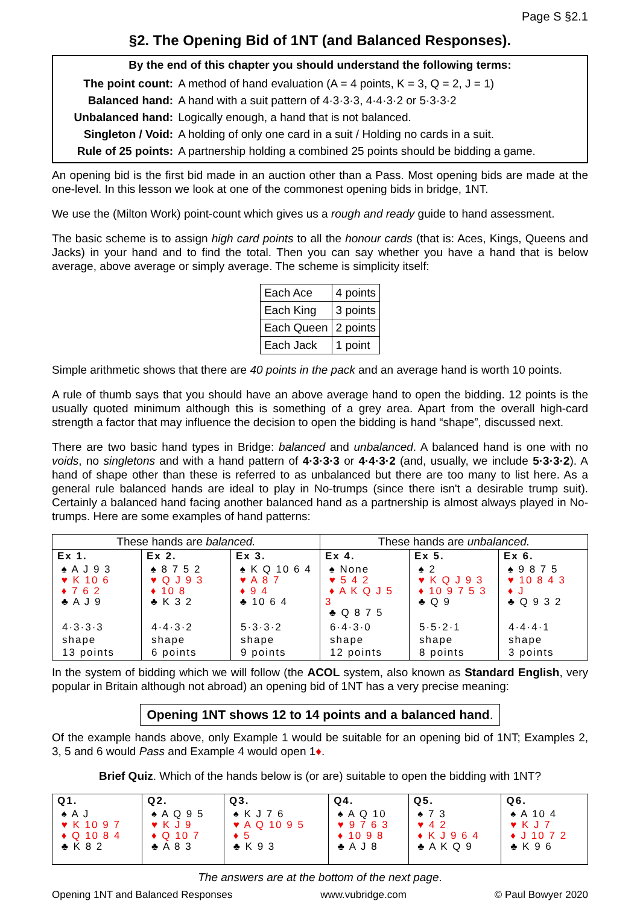Page S §2.1
§2. The Opening Bid of 1NT (and Balanced Responses).
By the end of this chapter you should understand the following terms:
| The point count: | A method of hand evaluation (A = 4 points, K = 3, Q = 2, J = 1) |
| Balanced hand: | A hand with a suit pattern of 4·3·3·3, 4·4·3·2 or 5·3·3·2 |
| Unbalanced hand: | Logically enough, a hand that is not balanced. |
| Singleton / Void: | A holding of only one card in a suit / Holding no cards in a suit. |
| Rule of 25 points: | A partnership holding a combined 25 points should be bidding a game. |
An opening bid is the first bid made in an auction other than a Pass. Most opening bids are made at the one-level. In this lesson we look at one of the commonest opening bids in bridge, 1NT.
We use the (Milton Work) point-count which gives us a rough and ready guide to hand assessment.
The basic scheme is to assign high card points to all the honour cards (that is: Aces, Kings, Queens and Jacks) in your hand and to find the total. Then you can say whether you have a hand that is below average, above average or simply average. The scheme is simplicity itself:
| Each Ace | 4 points |
| Each King | 3 points |
| Each Queen | 2 points |
| Each Jack | 1 point |
Simple arithmetic shows that there are 40 points in the pack and an average hand is worth 10 points.
A rule of thumb says that you should have an above average hand to open the bidding. 12 points is the usually quoted minimum although this is something of a grey area. Apart from the overall high-card strength a factor that may influence the decision to open the bidding is hand “shape”, discussed next.
There are two basic hand types in Bridge: balanced and unbalanced. A balanced hand is one with no voids, no singletons and with a hand pattern of 4·3·3·3 or 4·4·3·2 (and, usually, we include 5·3·3·2). A hand of shape other than these is referred to as unbalanced but there are too many to list here. As a general rule balanced hands are ideal to play in No-trumps (since there isn't a desirable trump suit). Certainly a balanced hand facing another balanced hand as a partnership is almost always played in No-trumps. Here are some examples of hand patterns:
| These hands are balanced. | | | These hands are unbalanced. | | |
| --- | --- | --- | --- | --- | --- |
| Ex 1. | Ex 2. | Ex 3. | Ex 4. | Ex 5. | Ex 6. |
| ♠ A J 9 3 ♥ K 10 6 ♦ 7 6 2 ♣ A J 9 | ♠ 8 7 5 2 ♥ Q J 9 3 ♦ 10 8 ♣ K 3 2 | ♠ K Q 10 6 4 ♥ A 8 7 ♦ 9 4 ♣ 10 6 4 | ♠ None ♥ 5 4 2 ♦ A K Q J 5 3 ♣ Q 8 7 5 | ♠ 2 ♥ K Q J 9 3 ♦ 10 9 7 5 3 ♣ Q 9 | ♠ 9 8 7 5 ♥ 10 8 4 3 ♦ J ♣ Q 9 3 2 |
| 4·3·3·3 shape 13 points | 4·4·3·2 shape 6 points | 5·3·3·2 shape 9 points | 6·4·3·0 shape 12 points | 5·5·2·1 shape 8 points | 4·4·4·1 shape 3 points |
In the system of bidding which we will follow (the ACOL system, also known as Standard English, very popular in Britain although not abroad) an opening bid of 1NT has a very precise meaning:
Opening 1NT shows 12 to 14 points and a balanced hand.
Of the example hands above, only Example 1 would be suitable for an opening bid of 1NT; Examples 2, 3, 5 and 6 would Pass and Example 4 would open 1♦.
Brief Quiz. Which of the hands below is (or are) suitable to open the bidding with 1NT?
| Q1. | Q2. | Q3. | Q4. | Q5. | Q6. |
| ♠ A J ♥ K 10 9 7 ♦ Q 10 8 4 ♣ K 8 2 | ♠ A Q 9 5 ♥ K J 9 ♦ Q 10 7 ♣ A 8 3 | ♠ K J 7 6 ♥ A Q 10 9 5 ♦ 5 ♣ K 9 3 | ♠ A Q 10 ♥ 9 7 6 3 ♦ 10 9 8 ♣ A J 8 | ♠ 7 3 ♥ 4 2 ♦ K J 9 6 4 ♣ A K Q 9 | ♠ A 10 4 ♥ K J 7 ♦ J 10 7 2 ♣ K 9 6 |
The answers are at the bottom of the next page.
Opening 1NT and Balanced Responses www.vubridge.com © Paul Bowyer 2020